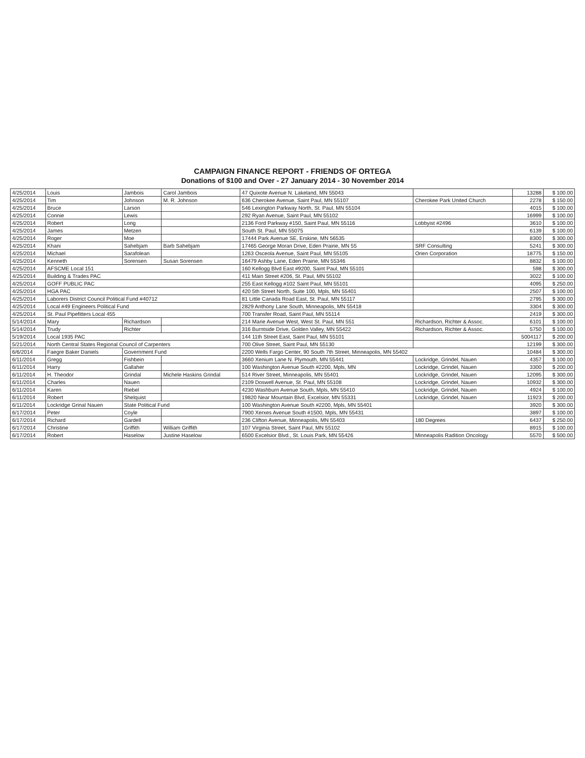CAMPAIGN FINANCE REPORT - FRIENDS OF ORTEGA
Donations of $100 and Over - 27 January 2014 - 30 November 2014
| 4/25/2014 | Louis | Jambois | Carol Jambois | 47 Quixote Avenue N. Lakeland, MN 55043 | | 13288 | $ 100.00 |
| 4/25/2014 | Tim | Johnson | M. R. Johnson | 636 Cherokee Avenue, Saint Paul, MN 55107 | Cherokee Park United Church | 2278 | $ 150.00 |
| 4/25/2014 | Bruce | Larson | | 546 Lexington Parkway North, St. Paul, MN 55104 | | 4015 | $ 100.00 |
| 4/25/2014 | Connie | Lewis | | 292 Ryan Avenue, Saint Paul, MN 55102 | | 16999 | $ 100.00 |
| 4/25/2014 | Robert | Long | | 2136 Ford Parkway #150, Saint Paul, MN 55116 | Lobbyist #2496 | 3610 | $ 100.00 |
| 4/25/2014 | James | Metzen | | South St. Paul, MN 55075 | | 6139 | $ 100.00 |
| 4/25/2014 | Roger | Moe | | 17444 Park Avenue SE, Erskine, MN 56535 | | 8300 | $ 300.00 |
| 4/25/2014 | Khani | Sahebjam | Barb Sahebjam | 17465 George Moran Drive, Eden Prairie, MN 55 | SRF Consulting | 5241 | $ 300.00 |
| 4/25/2014 | Michael | Sarafolean | | 1263 Osceola Avenue, Saint Paul, MN 55105 | Orien Corporation | 18775 | $ 150.00 |
| 4/25/2014 | Kenneth | Sorensen | Susan Sorensen | 16479 Ashby Lane, Eden Prairie, MN 55346 | | 8832 | $ 100.00 |
| 4/25/2014 | AFSCME Local 151 | | | 160 Kellogg Blvd East #9200, Saint Paul, MN 55101 | | 598 | $ 300.00 |
| 4/25/2014 | Building & Trades PAC | | | 411 Main Street #206, St. Paul, MN 55102 | | 3022 | $ 100.00 |
| 4/25/2014 | GOFF PUBLIC PAC | | | 255 East Kellogg #102 Saint Paul, MN 55101 | | 4095 | $ 250.00 |
| 4/25/2014 | HGA PAC | | | 420 5th Street North, Suite 100, Mpls, MN 55401 | | 2507 | $ 100.00 |
| 4/25/2014 | Laborers District Council Political Fund #40712 | | | 81 Little Canada Road East, St. Paul, MN 55117 | | 2795 | $ 300.00 |
| 4/25/2014 | Local #49 Engineers Political Fund | | | 2829 Anthony Lane South, Minneapolis, MN 55418 | | 3304 | $ 300.00 |
| 4/25/2014 | St. Paul Pipefitters Local 455 | | | 700 Transfer Road, Saint Paul, MN 55114 | | 2419 | $ 300.00 |
| 5/14/2014 | Mary | Richardson | | 214 Marie Avenue West, West St. Paul, MN 551 | Richardson, Richter & Assoc. | 6101 | $ 100.00 |
| 5/14/2014 | Trudy | Richter | | 316 Burntside Drive, Golden Valley, MN 55422 | Richardson, Richter & Assoc. | 5750 | $ 100.00 |
| 5/19/2014 | Local 1935 PAC | | | 144 11th Street East, Saint Paul, MN 55101 | | 5004117 | $ 200.00 |
| 5/21/2014 | North Central States Regional Council of Carpenters | | | 700 Olive Street, Saint Paul, MN 55130 | | 12199 | $ 300.00 |
| 6/6/2014 | Faegre Baker Daniels | Government Fund | | 2200 Wells Fargo Center, 90 South 7th Street, Minneapolis, MN 55402 | | 10484 | $ 300.00 |
| 6/11/2014 | Gregg | Fishbein | | 3660 Xenium Lane N. Plymouth, MN 55441 | Lockridge, Grindel, Nauen | 4357 | $ 100.00 |
| 6/11/2014 | Harry | Gallaher | | 100 Washington Avenue South #2200, Mpls, MN | Lockridge, Grindel, Nauen | 3300 | $ 200.00 |
| 6/11/2014 | H. Theodor | Grindal | Michele Haskins Grindal | 514 River Street, Minneapolis, MN 55401 | Lockridge, Grindel, Nauen | 12095 | $ 300.00 |
| 6/11/2014 | Charles | Nauen | | 2109 Doswell Avenue, St. Paul, MN 55108 | Lockridge, Grindel, Nauen | 10932 | $ 300.00 |
| 6/11/2014 | Karen | Riebel | | 4230 Washburn Avenue South, Mpls, MN 55410 | Lockridge, Grindel, Nauen | 4924 | $ 100.00 |
| 6/11/2014 | Robert | Shelquist | | 19820 Near Mountain Blvd, Excelsior, MN 55331 | Lockridge, Grindel, Nauen | 11923 | $ 200.00 |
| 6/11/2014 | Lockridge Grinal Nauen | State Political Fund | | 100 Washington Avenue South #2200, Mpls, MN 55401 | | 3920 | $ 300.00 |
| 6/17/2014 | Peter | Coyle | | 7900 Xerxes Avenue South #1500, Mpls, MN 55431 | | 3897 | $ 100.00 |
| 6/17/2014 | Richard | Gardell | | 236 Clifton Avenue, Minneapolis, MN 55403 | 180 Degrees | 6437 | $ 250.00 |
| 6/17/2014 | Christine | Griffith | William Griffith | 107 Virginia Street, Saint Paul, MN 55102 | | 8915 | $ 100.00 |
| 6/17/2014 | Robert | Haselow | Justine Haselow | 6500 Excelsior Blvd., St. Louis Park, MN 55426 | Minneapolis Radition Oncology | 5570 | $ 500.00 |